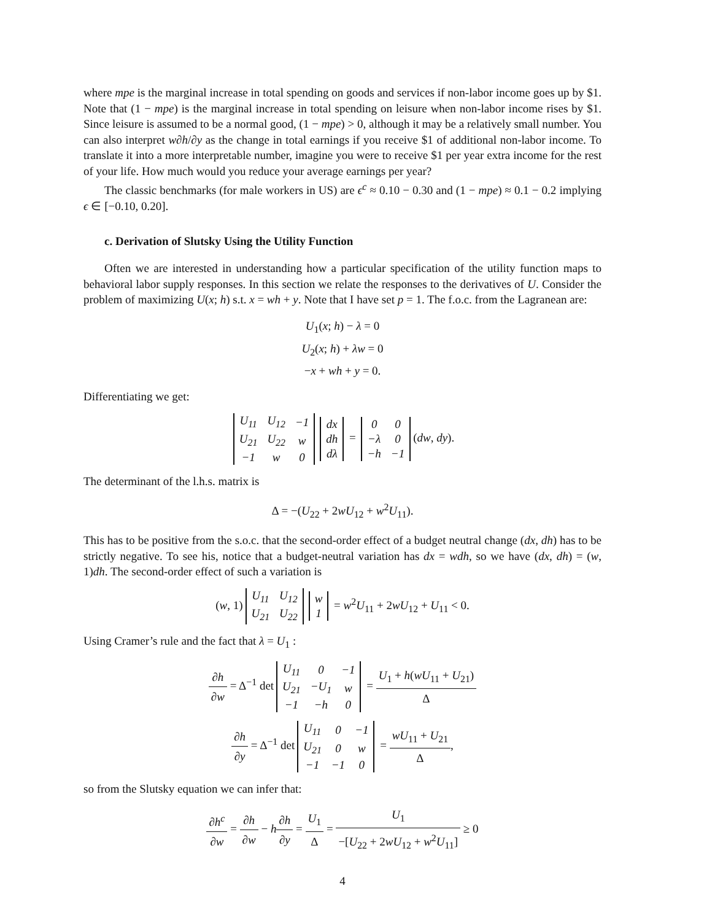where mpe is the marginal increase in total spending on goods and services if non-labor income goes up by $1. Note that (1 − mpe) is the marginal increase in total spending on leisure when non-labor income rises by $1. Since leisure is assumed to be a normal good, (1 − mpe) > 0, although it may be a relatively small number. You can also interpret w∂h/∂y as the change in total earnings if you receive $1 of additional non-labor income. To translate it into a more interpretable number, imagine you were to receive $1 per year extra income for the rest of your life. How much would you reduce your average earnings per year?
The classic benchmarks (for male workers in US) are ϵ<sup>c</sup> ≈ 0.10 − 0.30 and (1 − mpe) ≈ 0.1 − 0.2 implying ϵ ∈ [−0.10, 0.20].
c. Derivation of Slutsky Using the Utility Function
Often we are interested in understanding how a particular specification of the utility function maps to behavioral labor supply responses. In this section we relate the responses to the derivatives of U. Consider the problem of maximizing U(x; h) s.t. x = wh + y. Note that I have set p = 1. The f.o.c. from the Lagranean are:
U<sub>1</sub>(x; h) − λ = 0
U<sub>2</sub>(x; h) + λw = 0
−x + wh + y = 0.
Differentiating we get:
| U<sub>11</sub> | U<sub>12</sub> | −1 |
| U<sub>21</sub> | U<sub>22</sub> | w |
| −1 | w | 0 |
| dx |
| dh |
| dλ |
=
| 0 | 0 |
| −λ | 0 |
| −h | −1 |
(dw, dy).
The determinant of the l.h.s. matrix is
Δ = −(U<sub>22</sub> + 2wU<sub>12</sub> + w<sup>2</sup>U<sub>11</sub>).
This has to be positive from the s.o.c. that the second-order effect of a budget neutral change (dx, dh) has to be strictly negative. To see his, notice that a budget-neutral variation has dx = wdh, so we have (dx, dh) = (w, 1)dh. The second-order effect of such a variation is
(w, 1)
| U<sub>11</sub> | U<sub>12</sub> |
| U<sub>21</sub> | U<sub>22</sub> |
| w |
| 1 |
= w<sup>2</sup>U<sub>11</sub> + 2wU<sub>12</sub> + U<sub>11</sub> < 0.
Using Cramer’s rule and the fact that λ = U<sub>1</sub> :
∂h ∂w = Δ<sup>−1</sup> det
| U<sub>11</sub> | 0 | −1 |
| U<sub>21</sub> | −U<sub>1</sub> | w |
| −1 | −h | 0 |
= U<sub>1</sub> + h(wU<sub>11</sub> + U<sub>21</sub>) Δ
∂h ∂y = Δ<sup>−1</sup> det
| U<sub>11</sub> | 0 | −1 |
| U<sub>21</sub> | 0 | w |
| −1 | −1 | 0 |
= wU<sub>11</sub> + U<sub>21</sub> Δ,
so from the Slutsky equation we can infer that:
∂h<sup>c</sup> ∂w = ∂h ∂w − h∂h ∂y = U<sub>1</sub> Δ = U<sub>1</sub> −[U<sub>22</sub> + 2wU<sub>12</sub> + w<sup>2</sup>U<sub>11</sub>] ≥ 0
4